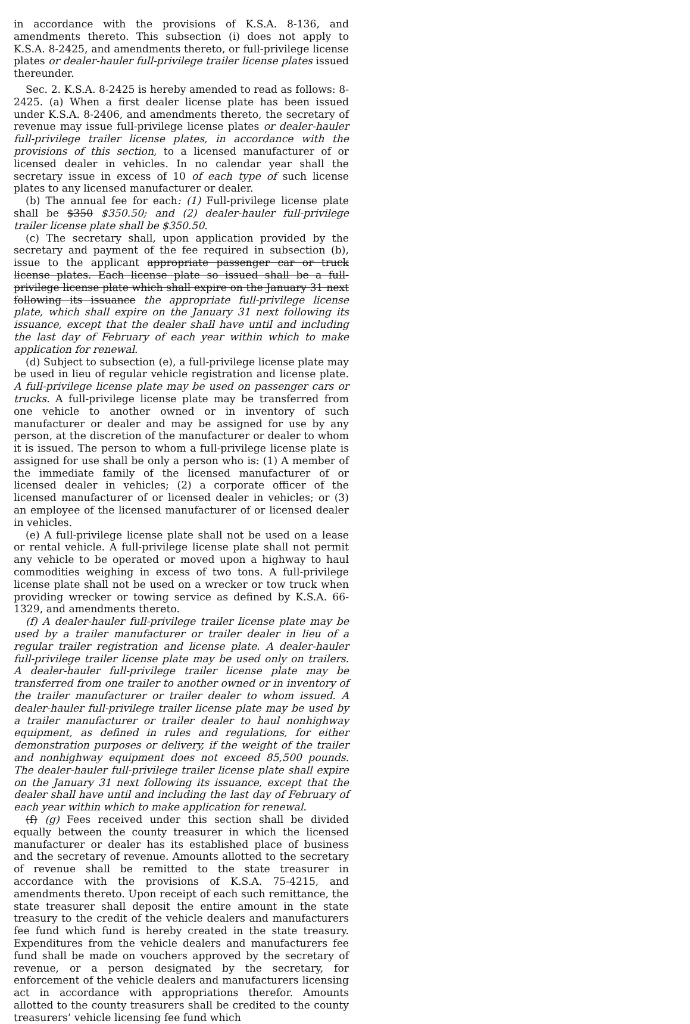in accordance with the provisions of K.S.A. 8-136, and amendments thereto. This subsection (i) does not apply to K.S.A. 8-2425, and amendments thereto, or full-privilege license plates or dealer-hauler full-privilege trailer license plates issued thereunder.
Sec. 2. K.S.A. 8-2425 is hereby amended to read as follows: 8-2425. (a) When a first dealer license plate has been issued under K.S.A. 8-2406, and amendments thereto, the secretary of revenue may issue full-privilege license plates or dealer-hauler full-privilege trailer license plates, in accordance with the provisions of this section, to a licensed manufacturer of or licensed dealer in vehicles. In no calendar year shall the secretary issue in excess of 10 of each type of such license plates to any licensed manufacturer or dealer.
(b) The annual fee for each: (1) Full-privilege license plate shall be $350 $350.50; and (2) dealer-hauler full-privilege trailer license plate shall be $350.50.
(c) The secretary shall, upon application provided by the secretary and payment of the fee required in subsection (b), issue to the applicant appropriate passenger car or truck license plates. Each license plate so issued shall be a full-privilege license plate which shall expire on the January 31 next following its issuance the appropriate full-privilege license plate, which shall expire on the January 31 next following its issuance, except that the dealer shall have until and including the last day of February of each year within which to make application for renewal.
(d) Subject to subsection (e), a full-privilege license plate may be used in lieu of regular vehicle registration and license plate. A full-privilege license plate may be used on passenger cars or trucks. A full-privilege license plate may be transferred from one vehicle to another owned or in inventory of such manufacturer or dealer and may be assigned for use by any person, at the discretion of the manufacturer or dealer to whom it is issued. The person to whom a full-privilege license plate is assigned for use shall be only a person who is: (1) A member of the immediate family of the licensed manufacturer of or licensed dealer in vehicles; (2) a corporate officer of the licensed manufacturer of or licensed dealer in vehicles; or (3) an employee of the licensed manufacturer of or licensed dealer in vehicles.
(e) A full-privilege license plate shall not be used on a lease or rental vehicle. A full-privilege license plate shall not permit any vehicle to be operated or moved upon a highway to haul commodities weighing in excess of two tons. A full-privilege license plate shall not be used on a wrecker or tow truck when providing wrecker or towing service as defined by K.S.A. 66-1329, and amendments thereto.
(f) A dealer-hauler full-privilege trailer license plate may be used by a trailer manufacturer or trailer dealer in lieu of a regular trailer registration and license plate. A dealer-hauler full-privilege trailer license plate may be used only on trailers. A dealer-hauler full-privilege trailer license plate may be transferred from one trailer to another owned or in inventory of the trailer manufacturer or trailer dealer to whom issued. A dealer-hauler full-privilege trailer license plate may be used by a trailer manufacturer or trailer dealer to haul nonhighway equipment, as defined in rules and regulations, for either demonstration purposes or delivery, if the weight of the trailer and nonhighway equipment does not exceed 85,500 pounds. The dealer-hauler full-privilege trailer license plate shall expire on the January 31 next following its issuance, except that the dealer shall have until and including the last day of February of each year within which to make application for renewal.
(f) (g) Fees received under this section shall be divided equally between the county treasurer in which the licensed manufacturer or dealer has its established place of business and the secretary of revenue. Amounts allotted to the secretary of revenue shall be remitted to the state treasurer in accordance with the provisions of K.S.A. 75-4215, and amendments thereto. Upon receipt of each such remittance, the state treasurer shall deposit the entire amount in the state treasury to the credit of the vehicle dealers and manufacturers fee fund which fund is hereby created in the state treasury. Expenditures from the vehicle dealers and manufacturers fee fund shall be made on vouchers approved by the secretary of revenue, or a person designated by the secretary, for enforcement of the vehicle dealers and manufacturers licensing act in accordance with appropriations therefor. Amounts allotted to the county treasurers shall be credited to the county treasurers’ vehicle licensing fee fund which